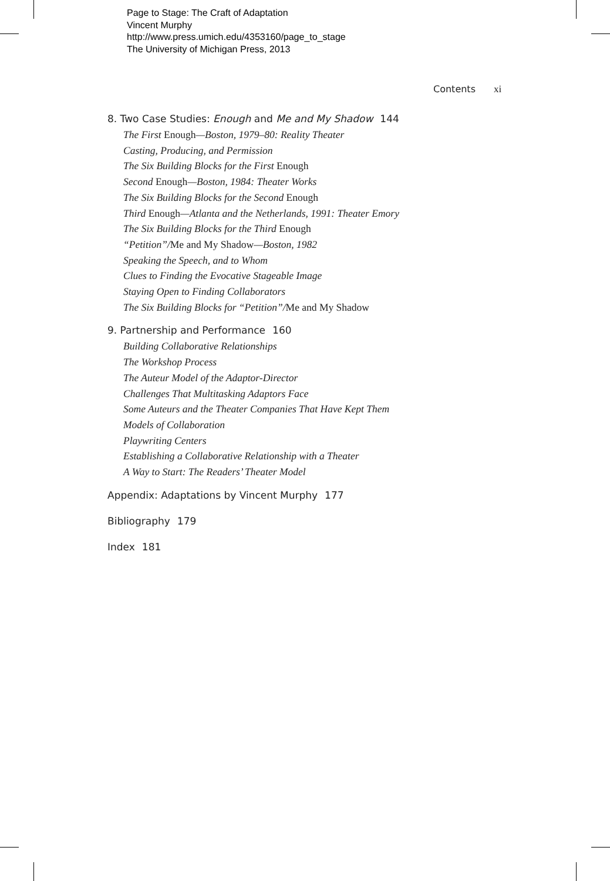Page to Stage: The Craft of Adaptation
Vincent Murphy
http://www.press.umich.edu/4353160/page_to_stage
The University of Michigan Press, 2013
Contents xi
8. Two Case Studies: Enough and Me and My Shadow 144
The First Enough—Boston, 1979–80: Reality Theater
Casting, Producing, and Permission
The Six Building Blocks for the First Enough
Second Enough—Boston, 1984: Theater Works
The Six Building Blocks for the Second Enough
Third Enough—Atlanta and the Netherlands, 1991: Theater Emory
The Six Building Blocks for the Third Enough
“Petition”/Me and My Shadow—Boston, 1982
Speaking the Speech, and to Whom
Clues to Finding the Evocative Stageable Image
Staying Open to Finding Collaborators
The Six Building Blocks for “Petition”/Me and My Shadow
9. Partnership and Performance 160
Building Collaborative Relationships
The Workshop Process
The Auteur Model of the Adaptor-Director
Challenges That Multitasking Adaptors Face
Some Auteurs and the Theater Companies That Have Kept Them
Models of Collaboration
Playwriting Centers
Establishing a Collaborative Relationship with a Theater
A Way to Start: The Readers’ Theater Model
Appendix: Adaptations by Vincent Murphy 177
Bibliography 179
Index 181